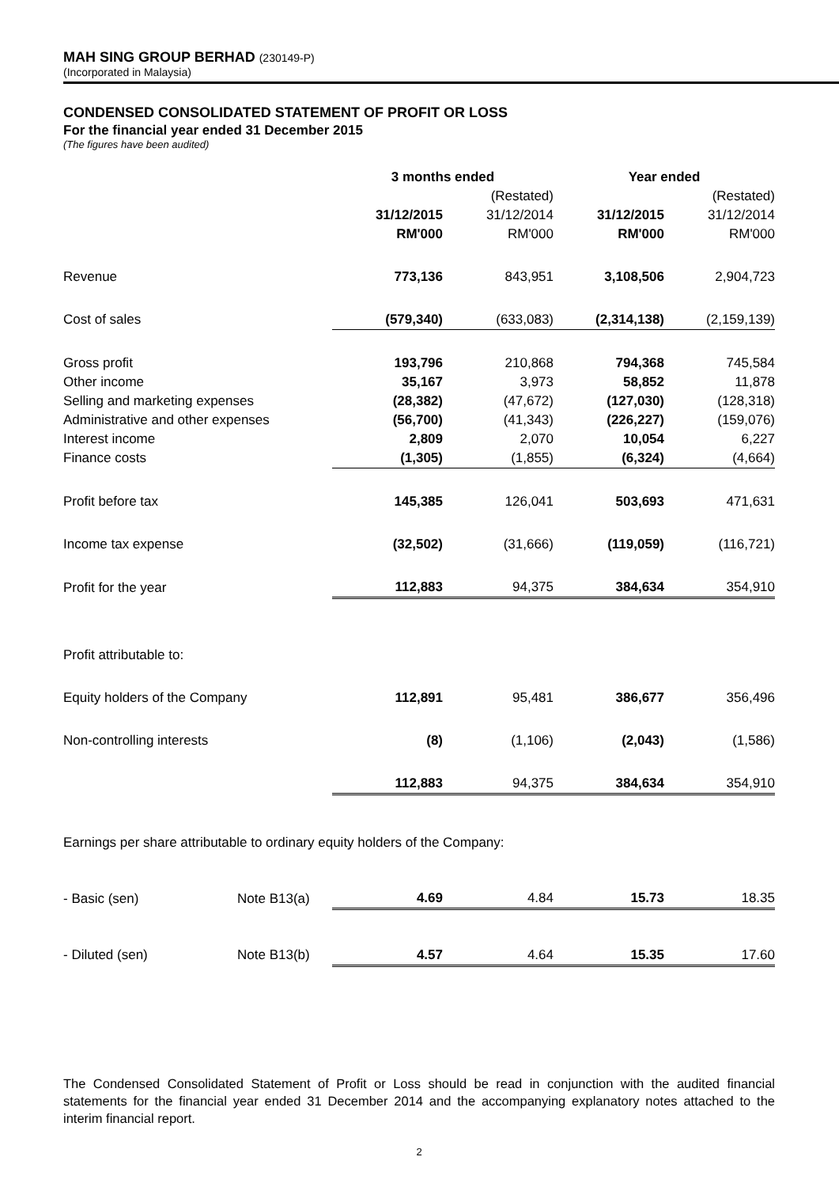MAH SING GROUP BERHAD (230149-P)
(Incorporated in Malaysia)
CONDENSED CONSOLIDATED STATEMENT OF PROFIT OR LOSS
For the financial year ended 31 December 2015
(The figures have been audited)
| | | 3 months ended | | Year ended | |
| --- | --- | --- | --- | --- | --- |
| | | | (Restated) | | (Restated) |
| | | 31/12/2015 | 31/12/2014 | 31/12/2015 | 31/12/2014 |
| | | RM'000 | RM'000 | RM'000 | RM'000 |
| Revenue | | 773,136 | 843,951 | 3,108,506 | 2,904,723 |
| Cost of sales | | (579,340) | (633,083) | (2,314,138) | (2,159,139) |
| Gross profit | | 193,796 | 210,868 | 794,368 | 745,584 |
| Other income | | 35,167 | 3,973 | 58,852 | 11,878 |
| Selling and marketing expenses | | (28,382) | (47,672) | (127,030) | (128,318) |
| Administrative and other expenses | | (56,700) | (41,343) | (226,227) | (159,076) |
| Interest income | | 2,809 | 2,070 | 10,054 | 6,227 |
| Finance costs | | (1,305) | (1,855) | (6,324) | (4,664) |
| Profit before tax | | 145,385 | 126,041 | 503,693 | 471,631 |
| Income tax expense | | (32,502) | (31,666) | (119,059) | (116,721) |
| Profit for the year | | 112,883 | 94,375 | 384,634 | 354,910 |
| Profit attributable to: | | | | | |
| Equity holders of the Company | | 112,891 | 95,481 | 386,677 | 356,496 |
| Non-controlling interests | | (8) | (1,106) | (2,043) | (1,586) |
| | | 112,883 | 94,375 | 384,634 | 354,910 |
| Earnings per share attributable to ordinary equity holders of the Company: | | | | | |
| - Basic (sen) | Note B13(a) | 4.69 | 4.84 | 15.73 | 18.35 |
| - Diluted (sen) | Note B13(b) | 4.57 | 4.64 | 15.35 | 17.60 |
The Condensed Consolidated Statement of Profit or Loss should be read in conjunction with the audited financial statements for the financial year ended 31 December 2014 and the accompanying explanatory notes attached to the interim financial report.
2